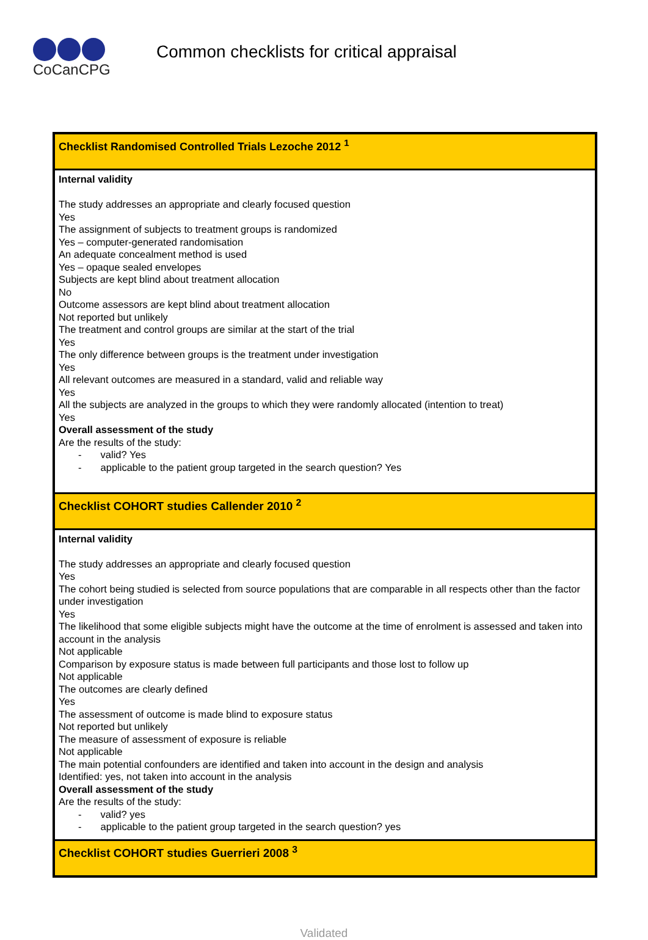CoCanCPG
Common checklists for critical appraisal
| Checklist Randomised Controlled Trials Lezoche 2012 <sup>1</sup> |
| Internal validity The study addresses an appropriate and clearly focused question Yes The assignment of subjects to treatment groups is randomized Yes – computer-generated randomisation An adequate concealment method is used Yes – opaque sealed envelopes Subjects are kept blind about treatment allocation No Outcome assessors are kept blind about treatment allocation Not reported but unlikely The treatment and control groups are similar at the start of the trial Yes The only difference between groups is the treatment under investigation Yes All relevant outcomes are measured in a standard, valid and reliable way Yes All the subjects are analyzed in the groups to which they were randomly allocated (intention to treat) Yes Overall assessment of the study Are the results of the study: - valid? Yes - applicable to the patient group targeted in the search question? Yes |
| Checklist COHORT studies Callender 2010 <sup>2</sup> |
| Internal validity The study addresses an appropriate and clearly focused question Yes The cohort being studied is selected from source populations that are comparable in all respects other than the factor under investigation Yes The likelihood that some eligible subjects might have the outcome at the time of enrolment is assessed and taken into account in the analysis Not applicable Comparison by exposure status is made between full participants and those lost to follow up Not applicable The outcomes are clearly defined Yes The assessment of outcome is made blind to exposure status Not reported but unlikely The measure of assessment of exposure is reliable Not applicable The main potential confounders are identified and taken into account in the design and analysis Identified: yes, not taken into account in the analysis Overall assessment of the study Are the results of the study: - valid? yes - applicable to the patient group targeted in the search question? yes |
| Checklist COHORT studies Guerrieri 2008 <sup>3</sup> |
Validated